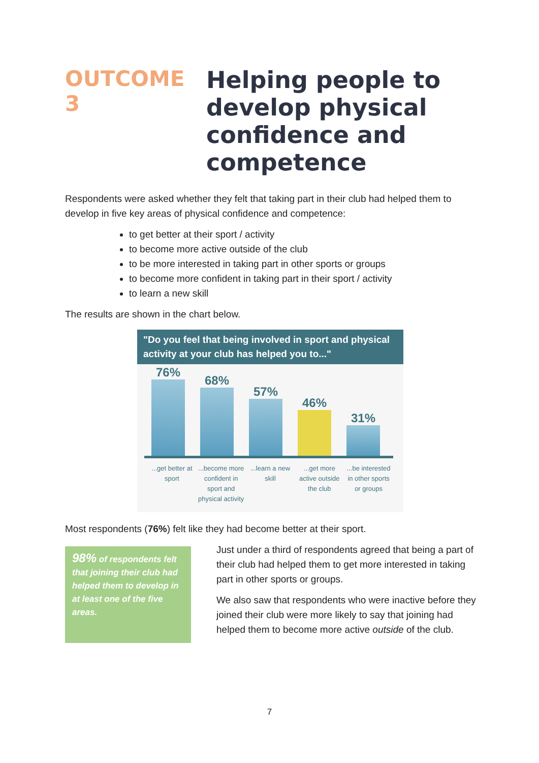OUTCOME 3
Helping people to
develop physical
confidence and
competence
Respondents were asked whether they felt that taking part in their club had helped them to develop in five key areas of physical confidence and competence:
to get better at their sport / activity
to become more active outside of the club
to be more interested in taking part in other sports or groups
to become more confident in taking part in their sport / activity
to learn a new skill
The results are shown in the chart below.
"Do you feel that being involved in sport and physical activity at your club has helped you to..."
76%
68%
57%
46%
31%
...get better at sport
...become more confident in sport and physical activity
...learn a new skill
...get more active outside the club
...be interested in other sports or groups
Most respondents (76%) felt like they had become better at their sport.
98% of respondents felt that joining their club had helped them to develop in at least one of the five areas.
Just under a third of respondents agreed that being a part of their club had helped them to get more interested in taking part in other sports or groups.
We also saw that respondents who were inactive before they joined their club were more likely to say that joining had helped them to become more active outside of the club.
7